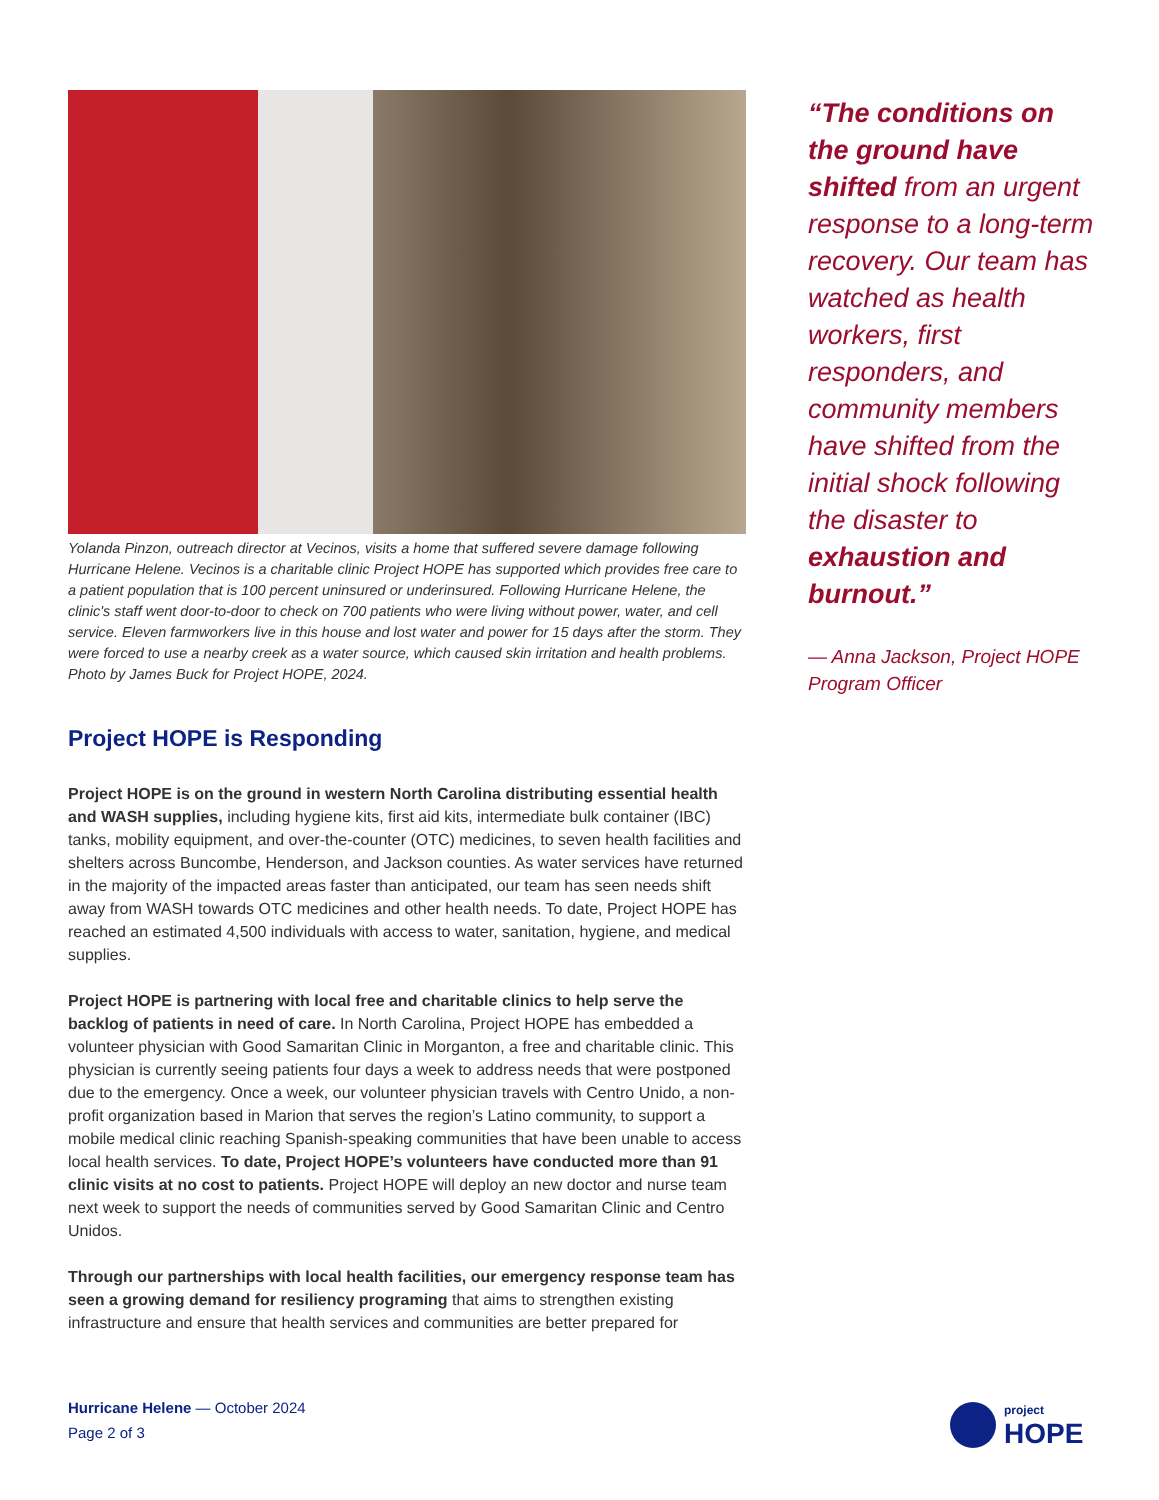Yolanda Pinzon, outreach director at Vecinos, visits a home that suffered severe damage following Hurricane Helene. Vecinos is a charitable clinic Project HOPE has supported which provides free care to a patient population that is 100 percent uninsured or underinsured. Following Hurricane Helene, the clinic's staff went door-to-door to check on 700 patients who were living without power, water, and cell service. Eleven farmworkers live in this house and lost water and power for 15 days after the storm. They were forced to use a nearby creek as a water source, which caused skin irritation and health problems. Photo by James Buck for Project HOPE, 2024.
Project HOPE is Responding
Project HOPE is on the ground in western North Carolina distributing essential health and WASH supplies, including hygiene kits, first aid kits, intermediate bulk container (IBC) tanks, mobility equipment, and over-the-counter (OTC) medicines, to seven health facilities and shelters across Buncombe, Henderson, and Jackson counties. As water services have returned in the majority of the impacted areas faster than anticipated, our team has seen needs shift away from WASH towards OTC medicines and other health needs. To date, Project HOPE has reached an estimated 4,500 individuals with access to water, sanitation, hygiene, and medical supplies.
Project HOPE is partnering with local free and charitable clinics to help serve the backlog of patients in need of care. In North Carolina, Project HOPE has embedded a volunteer physician with Good Samaritan Clinic in Morganton, a free and charitable clinic. This physician is currently seeing patients four days a week to address needs that were postponed due to the emergency. Once a week, our volunteer physician travels with Centro Unido, a non-profit organization based in Marion that serves the region’s Latino community, to support a mobile medical clinic reaching Spanish-speaking communities that have been unable to access local health services. To date, Project HOPE’s volunteers have conducted more than 91 clinic visits at no cost to patients. Project HOPE will deploy an new doctor and nurse team next week to support the needs of communities served by Good Samaritan Clinic and Centro Unidos.
Through our partnerships with local health facilities, our emergency response team has seen a growing demand for resiliency programing that aims to strengthen existing infrastructure and ensure that health services and communities are better prepared for
“The conditions on the ground have shifted from an urgent response to a long-term recovery. Our team has watched as health workers, first responders, and community members have shifted from the initial shock following the disaster to exhaustion and burnout.”
— Anna Jackson, Project HOPE Program Officer
Hurricane Helene — October 2024
Page 2 of 3
project
HOPE